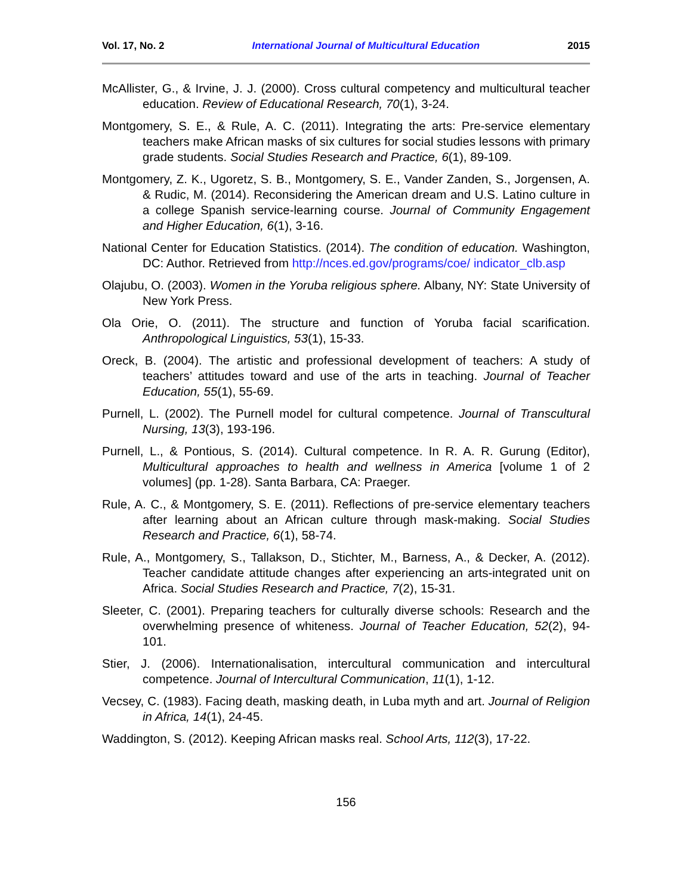Vol. 17, No. 2 International Journal of Multicultural Education 2015
McAllister, G., & Irvine, J. J. (2000). Cross cultural competency and multicultural teacher education. Review of Educational Research, 70(1), 3-24.
Montgomery, S. E., & Rule, A. C. (2011). Integrating the arts: Pre-service elementary teachers make African masks of six cultures for social studies lessons with primary grade students. Social Studies Research and Practice, 6(1), 89-109.
Montgomery, Z. K., Ugoretz, S. B., Montgomery, S. E., Vander Zanden, S., Jorgensen, A. & Rudic, M. (2014). Reconsidering the American dream and U.S. Latino culture in a college Spanish service-learning course. Journal of Community Engagement and Higher Education, 6(1), 3-16.
National Center for Education Statistics. (2014). The condition of education. Washington, DC: Author. Retrieved from http://nces.ed.gov/programs/coe/ indicator_clb.asp
Olajubu, O. (2003). Women in the Yoruba religious sphere. Albany, NY: State University of New York Press.
Ola Orie, O. (2011). The structure and function of Yoruba facial scarification. Anthropological Linguistics, 53(1), 15-33.
Oreck, B. (2004). The artistic and professional development of teachers: A study of teachers’ attitudes toward and use of the arts in teaching. Journal of Teacher Education, 55(1), 55-69.
Purnell, L. (2002). The Purnell model for cultural competence. Journal of Transcultural Nursing, 13(3), 193-196.
Purnell, L., & Pontious, S. (2014). Cultural competence. In R. A. R. Gurung (Editor), Multicultural approaches to health and wellness in America [volume 1 of 2 volumes] (pp. 1-28). Santa Barbara, CA: Praeger.
Rule, A. C., & Montgomery, S. E. (2011). Reflections of pre-service elementary teachers after learning about an African culture through mask-making. Social Studies Research and Practice, 6(1), 58-74.
Rule, A., Montgomery, S., Tallakson, D., Stichter, M., Barness, A., & Decker, A. (2012). Teacher candidate attitude changes after experiencing an arts-integrated unit on Africa. Social Studies Research and Practice, 7(2), 15-31.
Sleeter, C. (2001). Preparing teachers for culturally diverse schools: Research and the overwhelming presence of whiteness. Journal of Teacher Education, 52(2), 94-101.
Stier, J. (2006). Internationalisation, intercultural communication and intercultural competence. Journal of Intercultural Communication, 11(1), 1-12.
Vecsey, C. (1983). Facing death, masking death, in Luba myth and art. Journal of Religion in Africa, 14(1), 24-45.
Waddington, S. (2012). Keeping African masks real. School Arts, 112(3), 17-22.
156